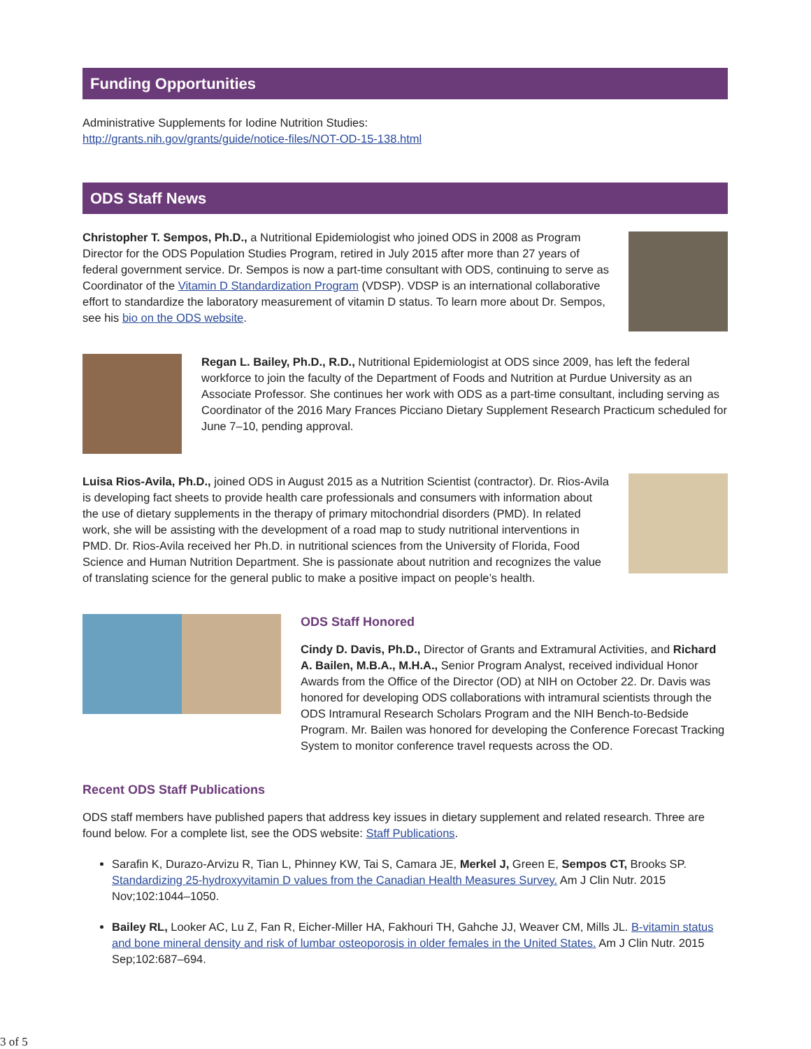Funding Opportunities
Administrative Supplements for Iodine Nutrition Studies:
http://grants.nih.gov/grants/guide/notice-files/NOT-OD-15-138.html
ODS Staff News
Christopher T. Sempos, Ph.D., a Nutritional Epidemiologist who joined ODS in 2008 as Program Director for the ODS Population Studies Program, retired in July 2015 after more than 27 years of federal government service. Dr. Sempos is now a part-time consultant with ODS, continuing to serve as Coordinator of the Vitamin D Standardization Program (VDSP). VDSP is an international collaborative effort to standardize the laboratory measurement of vitamin D status. To learn more about Dr. Sempos, see his bio on the ODS website.
Regan L. Bailey, Ph.D., R.D., Nutritional Epidemiologist at ODS since 2009, has left the federal workforce to join the faculty of the Department of Foods and Nutrition at Purdue University as an Associate Professor. She continues her work with ODS as a part-time consultant, including serving as Coordinator of the 2016 Mary Frances Picciano Dietary Supplement Research Practicum scheduled for June 7–10, pending approval.
Luisa Rios-Avila, Ph.D., joined ODS in August 2015 as a Nutrition Scientist (contractor). Dr. Rios-Avila is developing fact sheets to provide health care professionals and consumers with information about the use of dietary supplements in the therapy of primary mitochondrial disorders (PMD). In related work, she will be assisting with the development of a road map to study nutritional interventions in PMD. Dr. Rios-Avila received her Ph.D. in nutritional sciences from the University of Florida, Food Science and Human Nutrition Department. She is passionate about nutrition and recognizes the value of translating science for the general public to make a positive impact on people’s health.
ODS Staff Honored
Cindy D. Davis, Ph.D., Director of Grants and Extramural Activities, and Richard A. Bailen, M.B.A., M.H.A., Senior Program Analyst, received individual Honor Awards from the Office of the Director (OD) at NIH on October 22. Dr. Davis was honored for developing ODS collaborations with intramural scientists through the ODS Intramural Research Scholars Program and the NIH Bench-to-Bedside Program. Mr. Bailen was honored for developing the Conference Forecast Tracking System to monitor conference travel requests across the OD.
Recent ODS Staff Publications
ODS staff members have published papers that address key issues in dietary supplement and related research. Three are found below. For a complete list, see the ODS website: Staff Publications.
Sarafin K, Durazo-Arvizu R, Tian L, Phinney KW, Tai S, Camara JE, Merkel J, Green E, Sempos CT, Brooks SP. Standardizing 25-hydroxyvitamin D values from the Canadian Health Measures Survey. Am J Clin Nutr. 2015 Nov;102:1044–1050.
Bailey RL, Looker AC, Lu Z, Fan R, Eicher-Miller HA, Fakhouri TH, Gahche JJ, Weaver CM, Mills JL. B-vitamin status and bone mineral density and risk of lumbar osteoporosis in older females in the United States. Am J Clin Nutr. 2015 Sep;102:687–694.
3 of 5